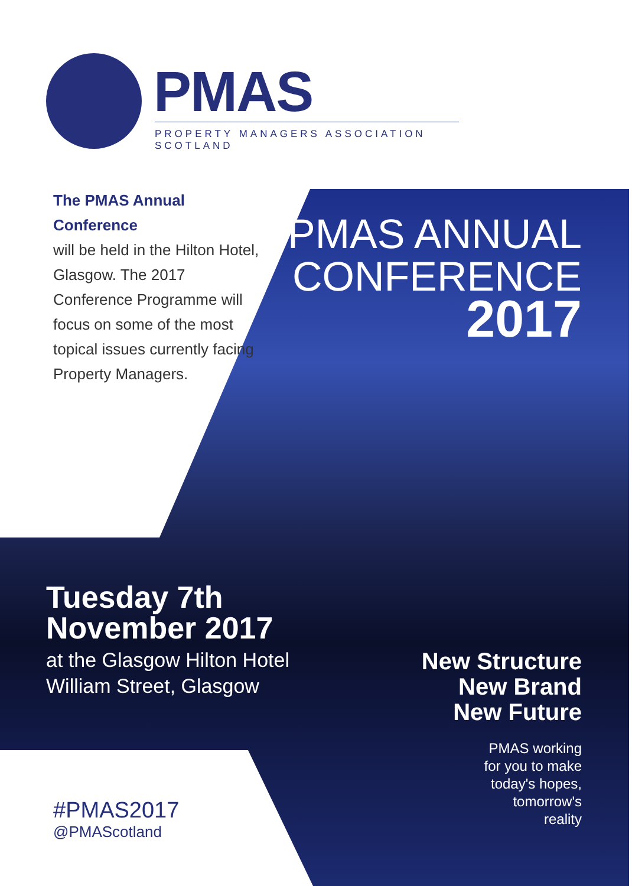PMAS
PROPERTY MANAGERS ASSOCIATION SCOTLAND
The PMAS Annual Conference
will be held in the Hilton Hotel, Glasgow. The 2017 Conference Programme will focus on some of the most topical issues currently facing Property Managers.
PMAS ANNUAL
CONFERENCE
2017
Tuesday 7th
November 2017
at the Glasgow Hilton Hotel
William Street, Glasgow
New Structure
New Brand
New Future
PMAS working
for you to make
today's hopes,
tomorrow's
reality
#PMAS2017
@PMAScotland